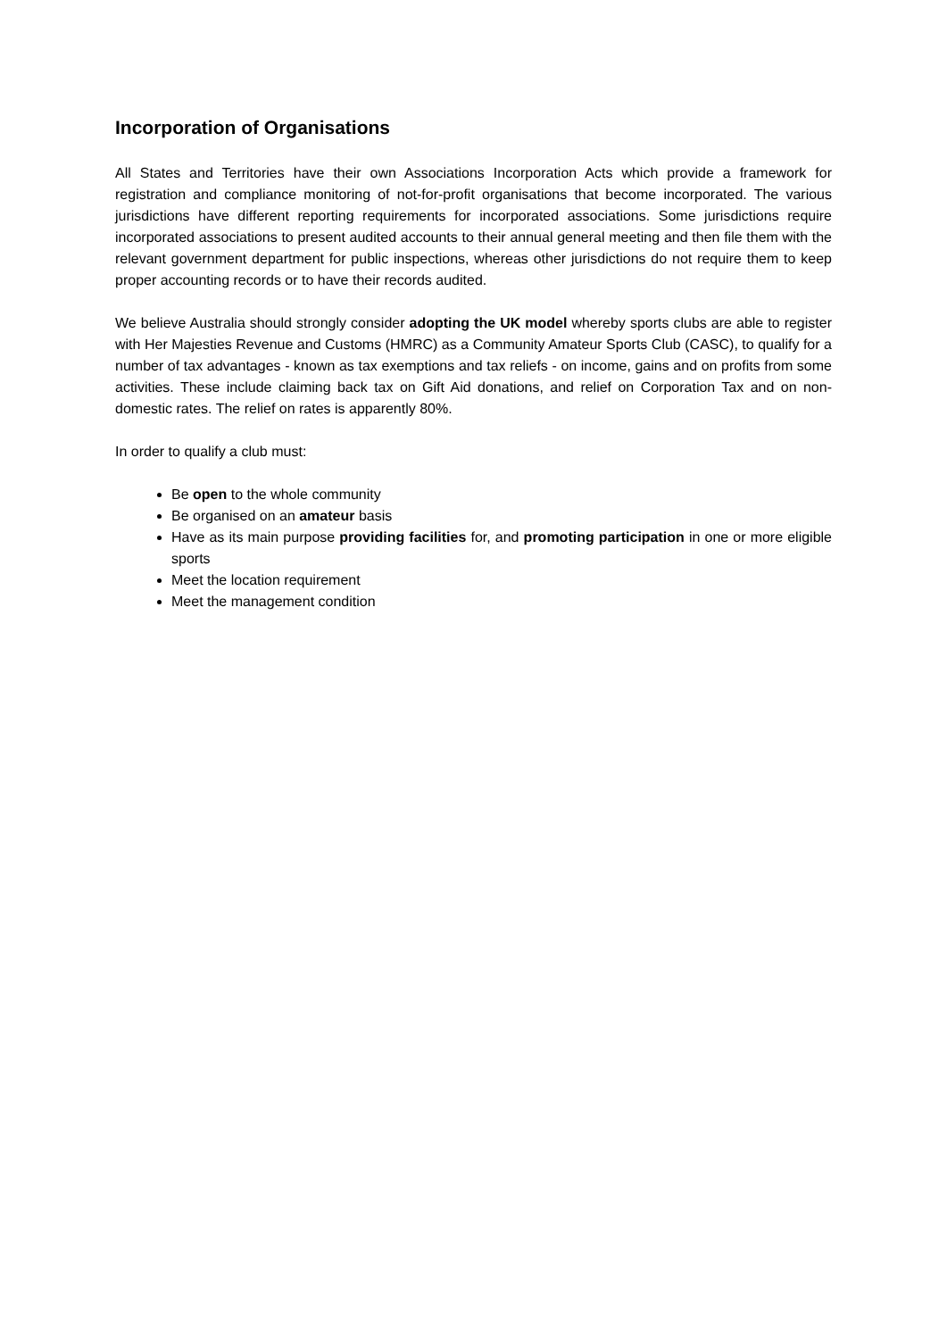Incorporation of Organisations
All States and Territories have their own Associations Incorporation Acts which provide a framework for registration and compliance monitoring of not-for-profit organisations that become incorporated. The various jurisdictions have different reporting requirements for incorporated associations. Some jurisdictions require incorporated associations to present audited accounts to their annual general meeting and then file them with the relevant government department for public inspections, whereas other jurisdictions do not require them to keep proper accounting records or to have their records audited.
We believe Australia should strongly consider adopting the UK model whereby sports clubs are able to register with Her Majesties Revenue and Customs (HMRC) as a Community Amateur Sports Club (CASC), to qualify for a number of tax advantages - known as tax exemptions and tax reliefs - on income, gains and on profits from some activities. These include claiming back tax on Gift Aid donations, and relief on Corporation Tax and on non-domestic rates. The relief on rates is apparently 80%.
In order to qualify a club must:
Be open to the whole community
Be organised on an amateur basis
Have as its main purpose providing facilities for, and promoting participation in one or more eligible sports
Meet the location requirement
Meet the management condition